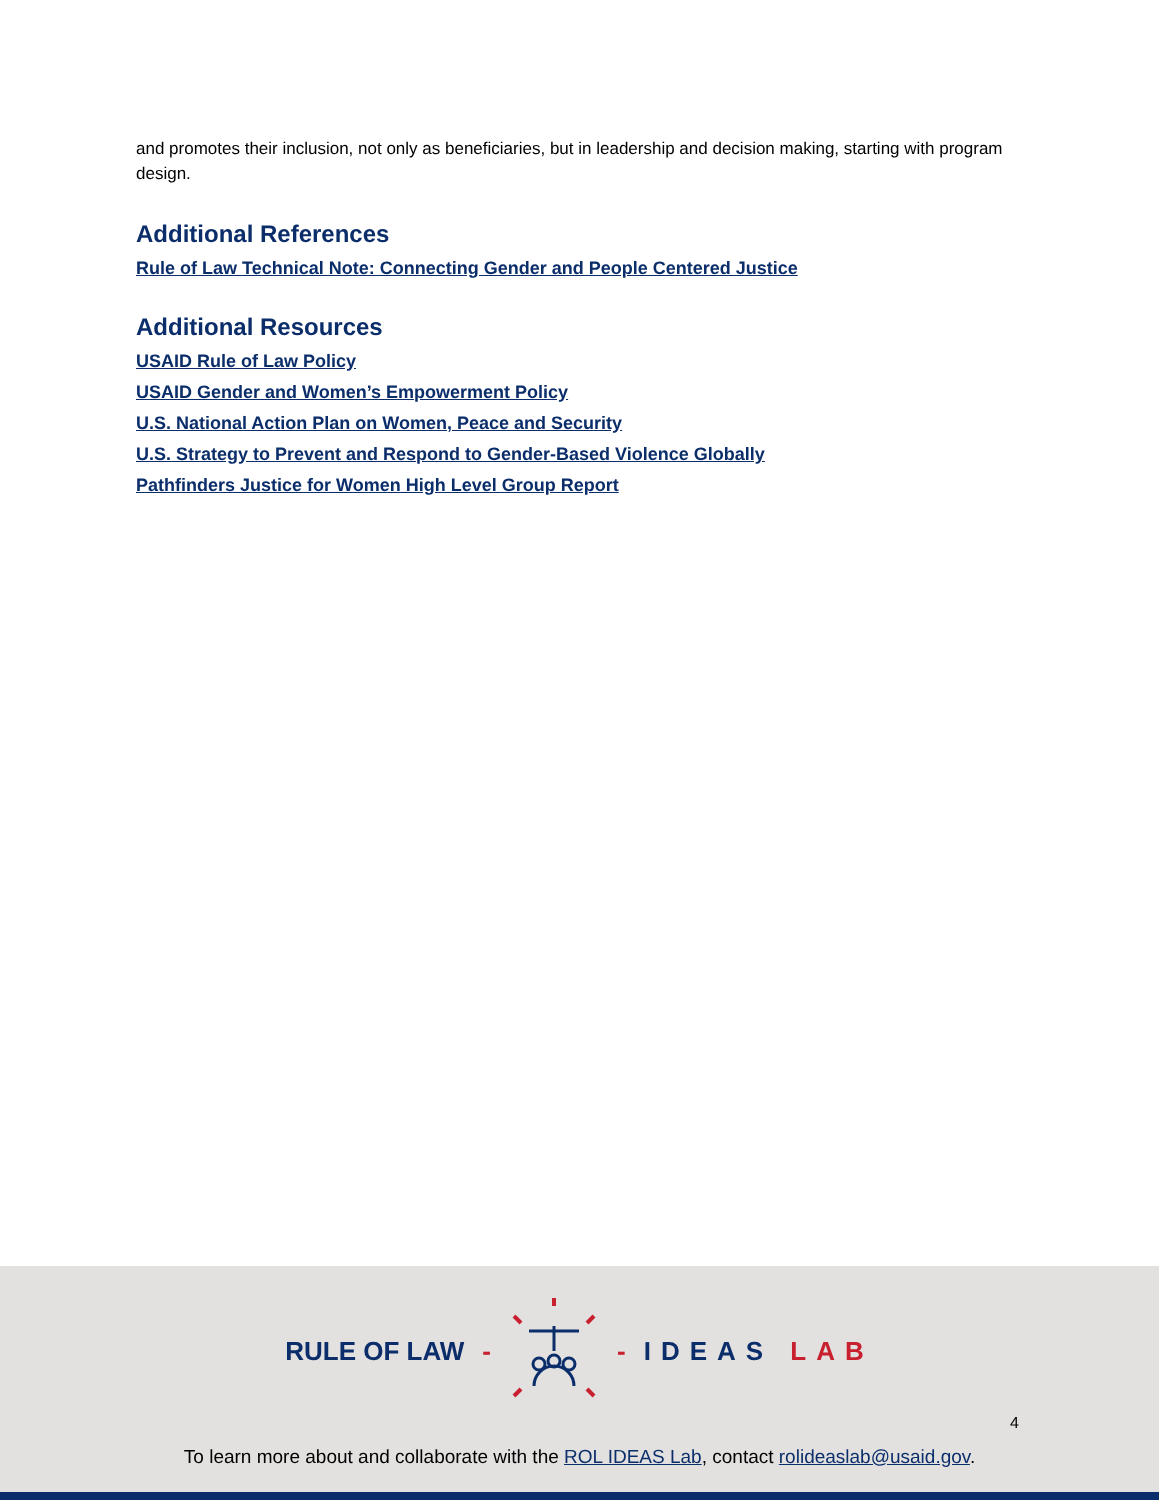and promotes their inclusion, not only as beneficiaries, but in leadership and decision making, starting with program design.
Additional References
Rule of Law Technical Note: Connecting Gender and People Centered Justice
Additional Resources
USAID Rule of Law Policy
USAID Gender and Women’s Empowerment Policy
U.S. National Action Plan on Women, Peace and Security
U.S. Strategy to Prevent and Respond to Gender-Based Violence Globally
Pathfinders Justice for Women High Level Group Report
RULE OF LAW - - IDEAS LAB
4
To learn more about and collaborate with the ROL IDEAS Lab, contact rolideaslab@usaid.gov.